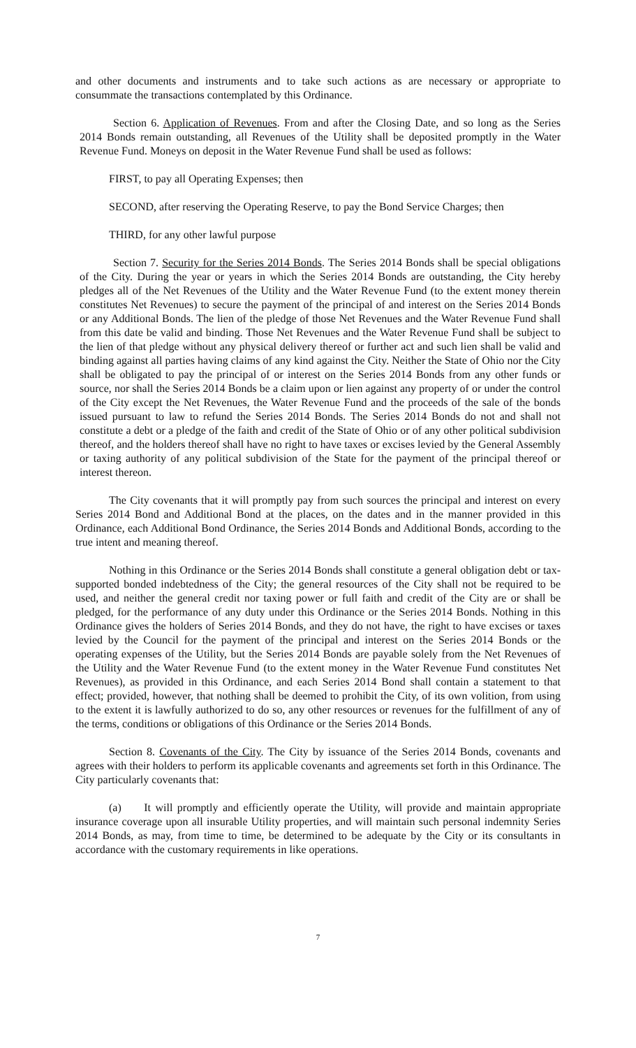and other documents and instruments and to take such actions as are necessary or appropriate to consummate the transactions contemplated by this Ordinance.
Section 6. Application of Revenues. From and after the Closing Date, and so long as the Series 2014 Bonds remain outstanding, all Revenues of the Utility shall be deposited promptly in the Water Revenue Fund. Moneys on deposit in the Water Revenue Fund shall be used as follows:
FIRST, to pay all Operating Expenses; then
SECOND, after reserving the Operating Reserve, to pay the Bond Service Charges; then
THIRD, for any other lawful purpose
Section 7. Security for the Series 2014 Bonds. The Series 2014 Bonds shall be special obligations of the City. During the year or years in which the Series 2014 Bonds are outstanding, the City hereby pledges all of the Net Revenues of the Utility and the Water Revenue Fund (to the extent money therein constitutes Net Revenues) to secure the payment of the principal of and interest on the Series 2014 Bonds or any Additional Bonds. The lien of the pledge of those Net Revenues and the Water Revenue Fund shall from this date be valid and binding. Those Net Revenues and the Water Revenue Fund shall be subject to the lien of that pledge without any physical delivery thereof or further act and such lien shall be valid and binding against all parties having claims of any kind against the City. Neither the State of Ohio nor the City shall be obligated to pay the principal of or interest on the Series 2014 Bonds from any other funds or source, nor shall the Series 2014 Bonds be a claim upon or lien against any property of or under the control of the City except the Net Revenues, the Water Revenue Fund and the proceeds of the sale of the bonds issued pursuant to law to refund the Series 2014 Bonds. The Series 2014 Bonds do not and shall not constitute a debt or a pledge of the faith and credit of the State of Ohio or of any other political subdivision thereof, and the holders thereof shall have no right to have taxes or excises levied by the General Assembly or taxing authority of any political subdivision of the State for the payment of the principal thereof or interest thereon.
The City covenants that it will promptly pay from such sources the principal and interest on every Series 2014 Bond and Additional Bond at the places, on the dates and in the manner provided in this Ordinance, each Additional Bond Ordinance, the Series 2014 Bonds and Additional Bonds, according to the true intent and meaning thereof.
Nothing in this Ordinance or the Series 2014 Bonds shall constitute a general obligation debt or tax-supported bonded indebtedness of the City; the general resources of the City shall not be required to be used, and neither the general credit nor taxing power or full faith and credit of the City are or shall be pledged, for the performance of any duty under this Ordinance or the Series 2014 Bonds. Nothing in this Ordinance gives the holders of Series 2014 Bonds, and they do not have, the right to have excises or taxes levied by the Council for the payment of the principal and interest on the Series 2014 Bonds or the operating expenses of the Utility, but the Series 2014 Bonds are payable solely from the Net Revenues of the Utility and the Water Revenue Fund (to the extent money in the Water Revenue Fund constitutes Net Revenues), as provided in this Ordinance, and each Series 2014 Bond shall contain a statement to that effect; provided, however, that nothing shall be deemed to prohibit the City, of its own volition, from using to the extent it is lawfully authorized to do so, any other resources or revenues for the fulfillment of any of the terms, conditions or obligations of this Ordinance or the Series 2014 Bonds.
Section 8. Covenants of the City. The City by issuance of the Series 2014 Bonds, covenants and agrees with their holders to perform its applicable covenants and agreements set forth in this Ordinance. The City particularly covenants that:
(a) It will promptly and efficiently operate the Utility, will provide and maintain appropriate insurance coverage upon all insurable Utility properties, and will maintain such personal indemnity Series 2014 Bonds, as may, from time to time, be determined to be adequate by the City or its consultants in accordance with the customary requirements in like operations.
7